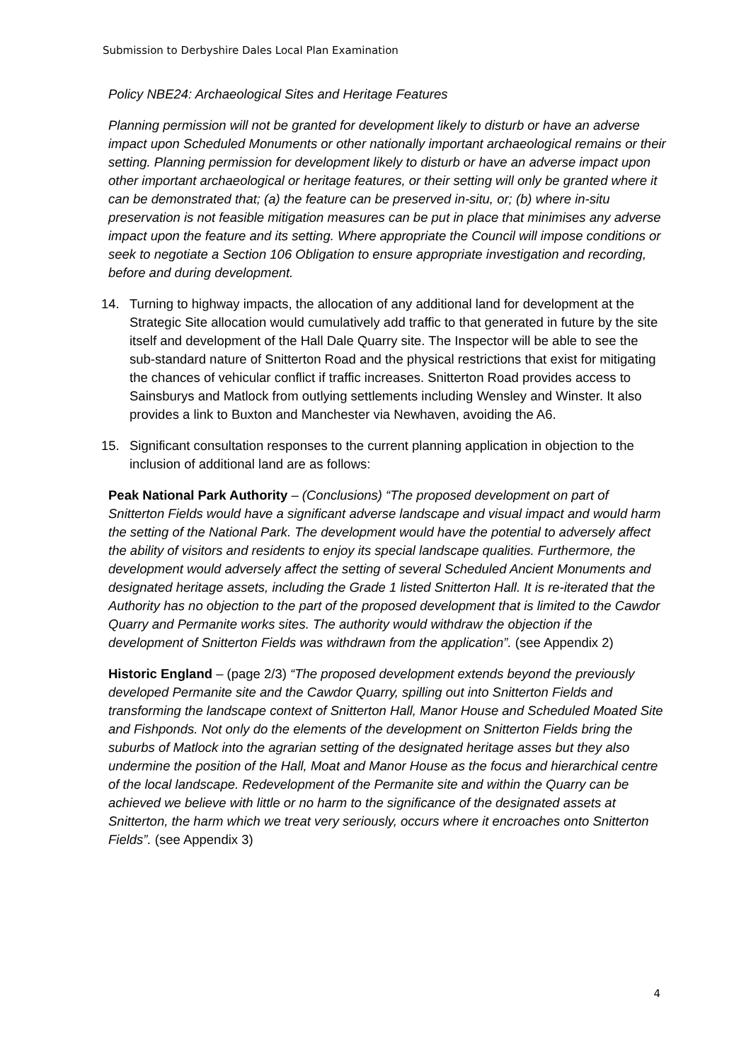Submission to Derbyshire Dales Local Plan Examination
Policy NBE24: Archaeological Sites and Heritage Features
Planning permission will not be granted for development likely to disturb or have an adverse impact upon Scheduled Monuments or other nationally important archaeological remains or their setting. Planning permission for development likely to disturb or have an adverse impact upon other important archaeological or heritage features, or their setting will only be granted where it can be demonstrated that; (a) the feature can be preserved in-situ, or; (b) where in-situ preservation is not feasible mitigation measures can be put in place that minimises any adverse impact upon the feature and its setting. Where appropriate the Council will impose conditions or seek to negotiate a Section 106 Obligation to ensure appropriate investigation and recording, before and during development.
14. Turning to highway impacts, the allocation of any additional land for development at the Strategic Site allocation would cumulatively add traffic to that generated in future by the site itself and development of the Hall Dale Quarry site. The Inspector will be able to see the sub-standard nature of Snitterton Road and the physical restrictions that exist for mitigating the chances of vehicular conflict if traffic increases. Snitterton Road provides access to Sainsburys and Matlock from outlying settlements including Wensley and Winster. It also provides a link to Buxton and Manchester via Newhaven, avoiding the A6.
15. Significant consultation responses to the current planning application in objection to the inclusion of additional land are as follows:
Peak National Park Authority – (Conclusions) “The proposed development on part of Snitterton Fields would have a significant adverse landscape and visual impact and would harm the setting of the National Park. The development would have the potential to adversely affect the ability of visitors and residents to enjoy its special landscape qualities. Furthermore, the development would adversely affect the setting of several Scheduled Ancient Monuments and designated heritage assets, including the Grade 1 listed Snitterton Hall. It is re-iterated that the Authority has no objection to the part of the proposed development that is limited to the Cawdor Quarry and Permanite works sites. The authority would withdraw the objection if the development of Snitterton Fields was withdrawn from the application”. (see Appendix 2)
Historic England – (page 2/3) “The proposed development extends beyond the previously developed Permanite site and the Cawdor Quarry, spilling out into Snitterton Fields and transforming the landscape context of Snitterton Hall, Manor House and Scheduled Moated Site and Fishponds. Not only do the elements of the development on Snitterton Fields bring the suburbs of Matlock into the agrarian setting of the designated heritage asses but they also undermine the position of the Hall, Moat and Manor House as the focus and hierarchical centre of the local landscape. Redevelopment of the Permanite site and within the Quarry can be achieved we believe with little or no harm to the significance of the designated assets at Snitterton, the harm which we treat very seriously, occurs where it encroaches onto Snitterton Fields”. (see Appendix 3)
4